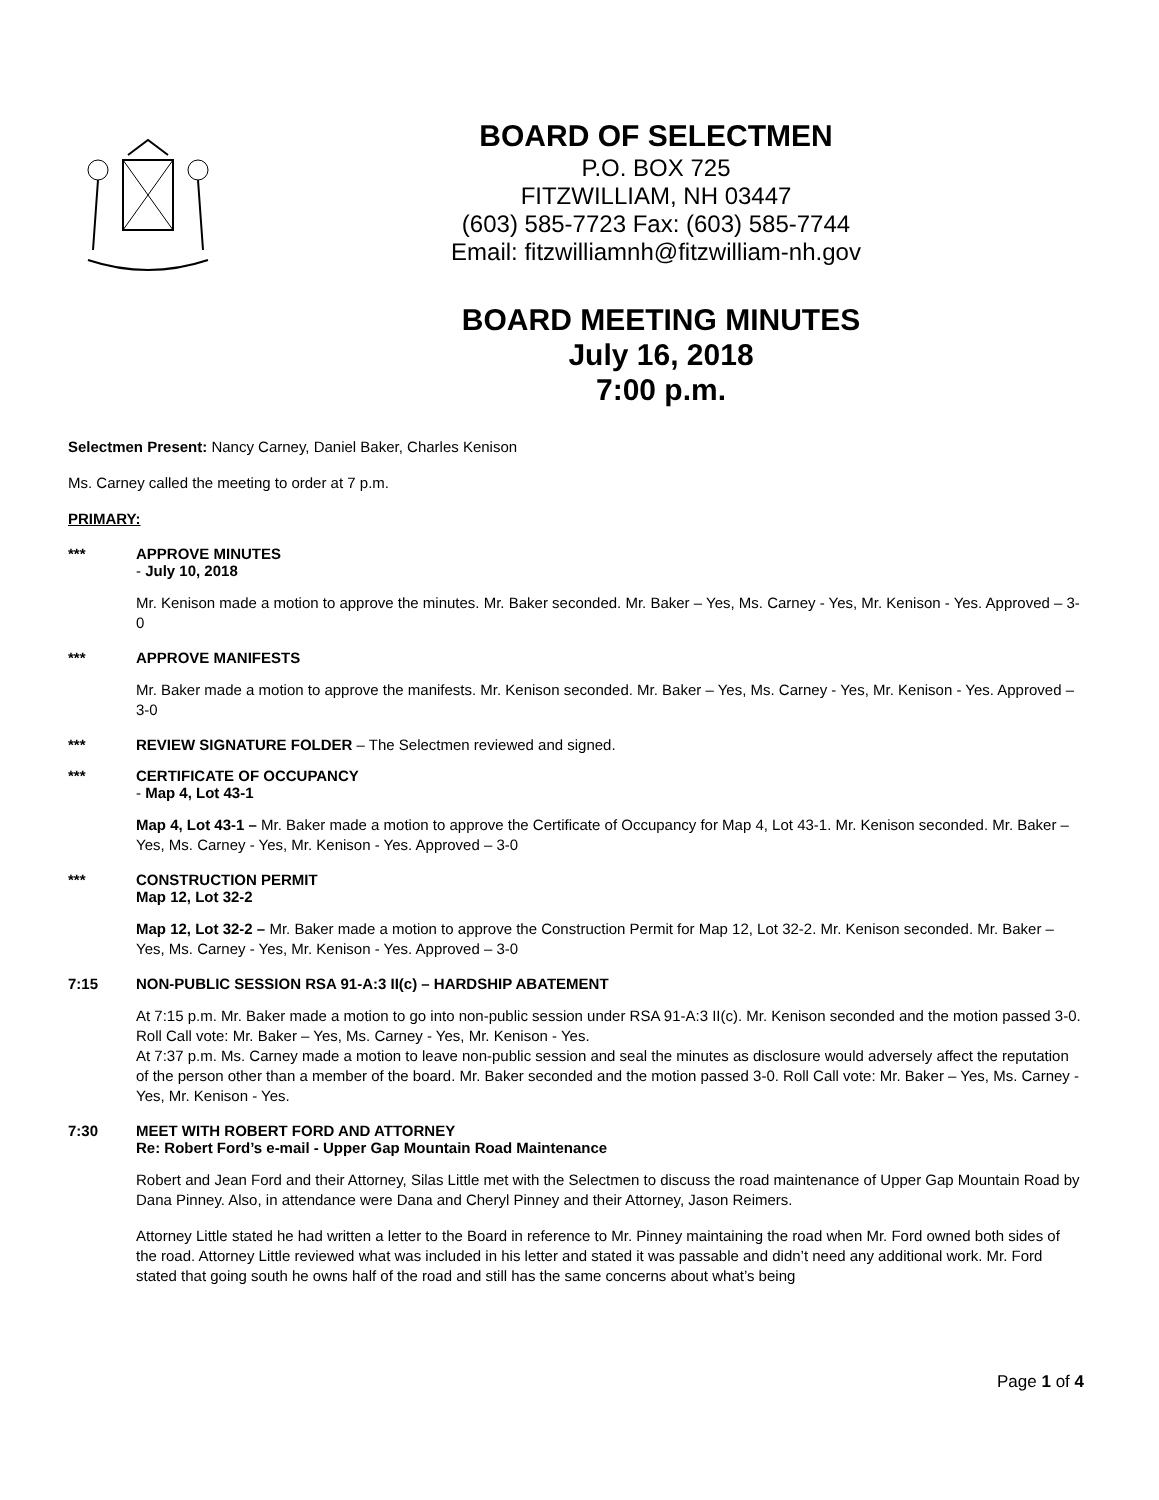BOARD OF SELECTMEN
P.O. BOX 725
FITZWILLIAM, NH 03447
(603) 585-7723 Fax: (603) 585-7744
Email: fitzwilliamnh@fitzwilliam-nh.gov
BOARD MEETING MINUTES
July 16, 2018
7:00 p.m.
Selectmen Present: Nancy Carney, Daniel Baker, Charles Kenison
Ms. Carney called the meeting to order at 7 p.m.
PRIMARY:
*** APPROVE MINUTES
- July 10, 2018
Mr. Kenison made a motion to approve the minutes. Mr. Baker seconded. Mr. Baker – Yes, Ms. Carney - Yes, Mr. Kenison - Yes. Approved – 3-0
*** APPROVE MANIFESTS
Mr. Baker made a motion to approve the manifests. Mr. Kenison seconded. Mr. Baker – Yes, Ms. Carney - Yes, Mr. Kenison - Yes. Approved – 3-0
*** REVIEW SIGNATURE FOLDER – The Selectmen reviewed and signed.
*** CERTIFICATE OF OCCUPANCY
- Map 4, Lot 43-1
Map 4, Lot 43-1 – Mr. Baker made a motion to approve the Certificate of Occupancy for Map 4, Lot 43-1. Mr. Kenison seconded. Mr. Baker – Yes, Ms. Carney - Yes, Mr. Kenison - Yes. Approved – 3-0
*** CONSTRUCTION PERMIT
Map 12, Lot 32-2
Map 12, Lot 32-2 – Mr. Baker made a motion to approve the Construction Permit for Map 12, Lot 32-2. Mr. Kenison seconded. Mr. Baker – Yes, Ms. Carney - Yes, Mr. Kenison - Yes. Approved – 3-0
7:15 NON-PUBLIC SESSION RSA 91-A:3 II(c) – HARDSHIP ABATEMENT
At 7:15 p.m. Mr. Baker made a motion to go into non-public session under RSA 91-A:3 II(c). Mr. Kenison seconded and the motion passed 3-0. Roll Call vote: Mr. Baker – Yes, Ms. Carney - Yes, Mr. Kenison - Yes.
At 7:37 p.m. Ms. Carney made a motion to leave non-public session and seal the minutes as disclosure would adversely affect the reputation of the person other than a member of the board. Mr. Baker seconded and the motion passed 3-0. Roll Call vote: Mr. Baker – Yes, Ms. Carney - Yes, Mr. Kenison - Yes.
7:30 MEET WITH ROBERT FORD AND ATTORNEY
Re: Robert Ford’s e-mail - Upper Gap Mountain Road Maintenance
Robert and Jean Ford and their Attorney, Silas Little met with the Selectmen to discuss the road maintenance of Upper Gap Mountain Road by Dana Pinney. Also, in attendance were Dana and Cheryl Pinney and their Attorney, Jason Reimers.
Attorney Little stated he had written a letter to the Board in reference to Mr. Pinney maintaining the road when Mr. Ford owned both sides of the road. Attorney Little reviewed what was included in his letter and stated it was passable and didn’t need any additional work. Mr. Ford stated that going south he owns half of the road and still has the same concerns about what’s being
Page 1 of 4